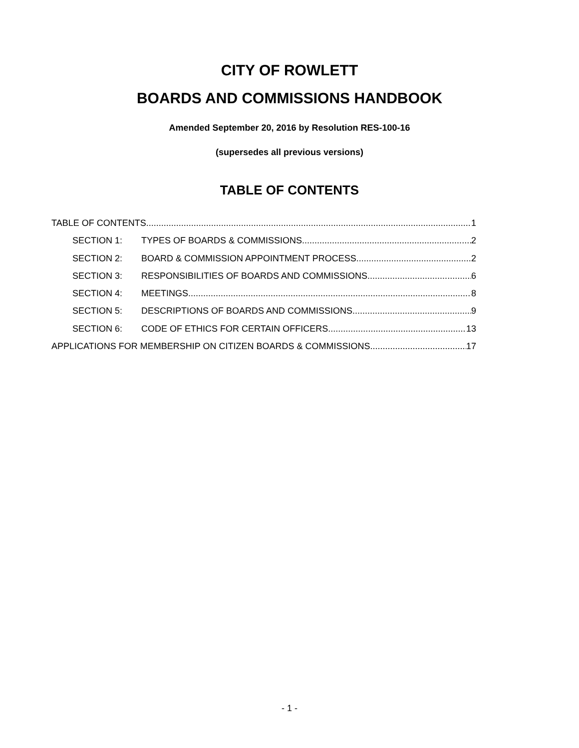CITY OF ROWLETT
BOARDS AND COMMISSIONS HANDBOOK
Amended September 20, 2016 by Resolution RES-100-16
(supersedes all previous versions)
TABLE OF CONTENTS
TABLE OF CONTENTS 1
SECTION 1: TYPES OF BOARDS & COMMISSIONS 2
SECTION 2: BOARD & COMMISSION APPOINTMENT PROCESS 2
SECTION 3: RESPONSIBILITIES OF BOARDS AND COMMISSIONS 6
SECTION 4: MEETINGS 8
SECTION 5: DESCRIPTIONS OF BOARDS AND COMMISSIONS 9
SECTION 6: CODE OF ETHICS FOR CERTAIN OFFICERS 13
APPLICATIONS FOR MEMBERSHIP ON CITIZEN BOARDS & COMMISSIONS 17
- 1 -